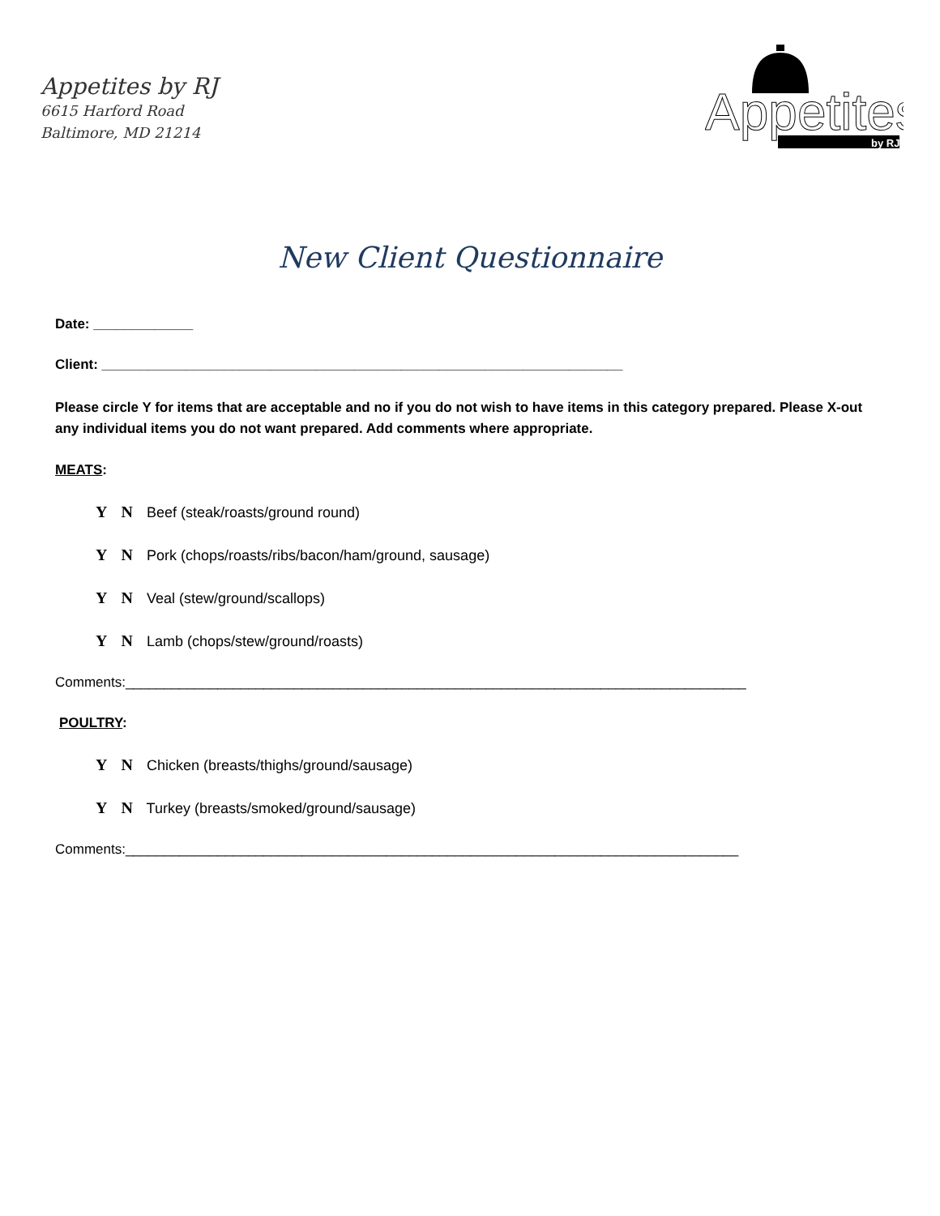Appetites by RJ
6615 Harford Road
Baltimore, MD 21214
Appetites
by RJ
New Client Questionnaire
Date: _____________
Client: ____________________________________________________________________
Please circle Y for items that are acceptable and no if you do not wish to have items in this category prepared. Please X-out any individual items you do not want prepared. Add comments where appropriate.
MEATS:
Y N Beef (steak/roasts/ground round)
Y N Pork (chops/roasts/ribs/bacon/ham/ground, sausage)
Y N Veal (stew/ground/scallops)
Y N Lamb (chops/stew/ground/roasts)
Comments:_________________________________________________________________________________
POULTRY:
Y N Chicken (breasts/thighs/ground/sausage)
Y N Turkey (breasts/smoked/ground/sausage)
Comments:________________________________________________________________________________